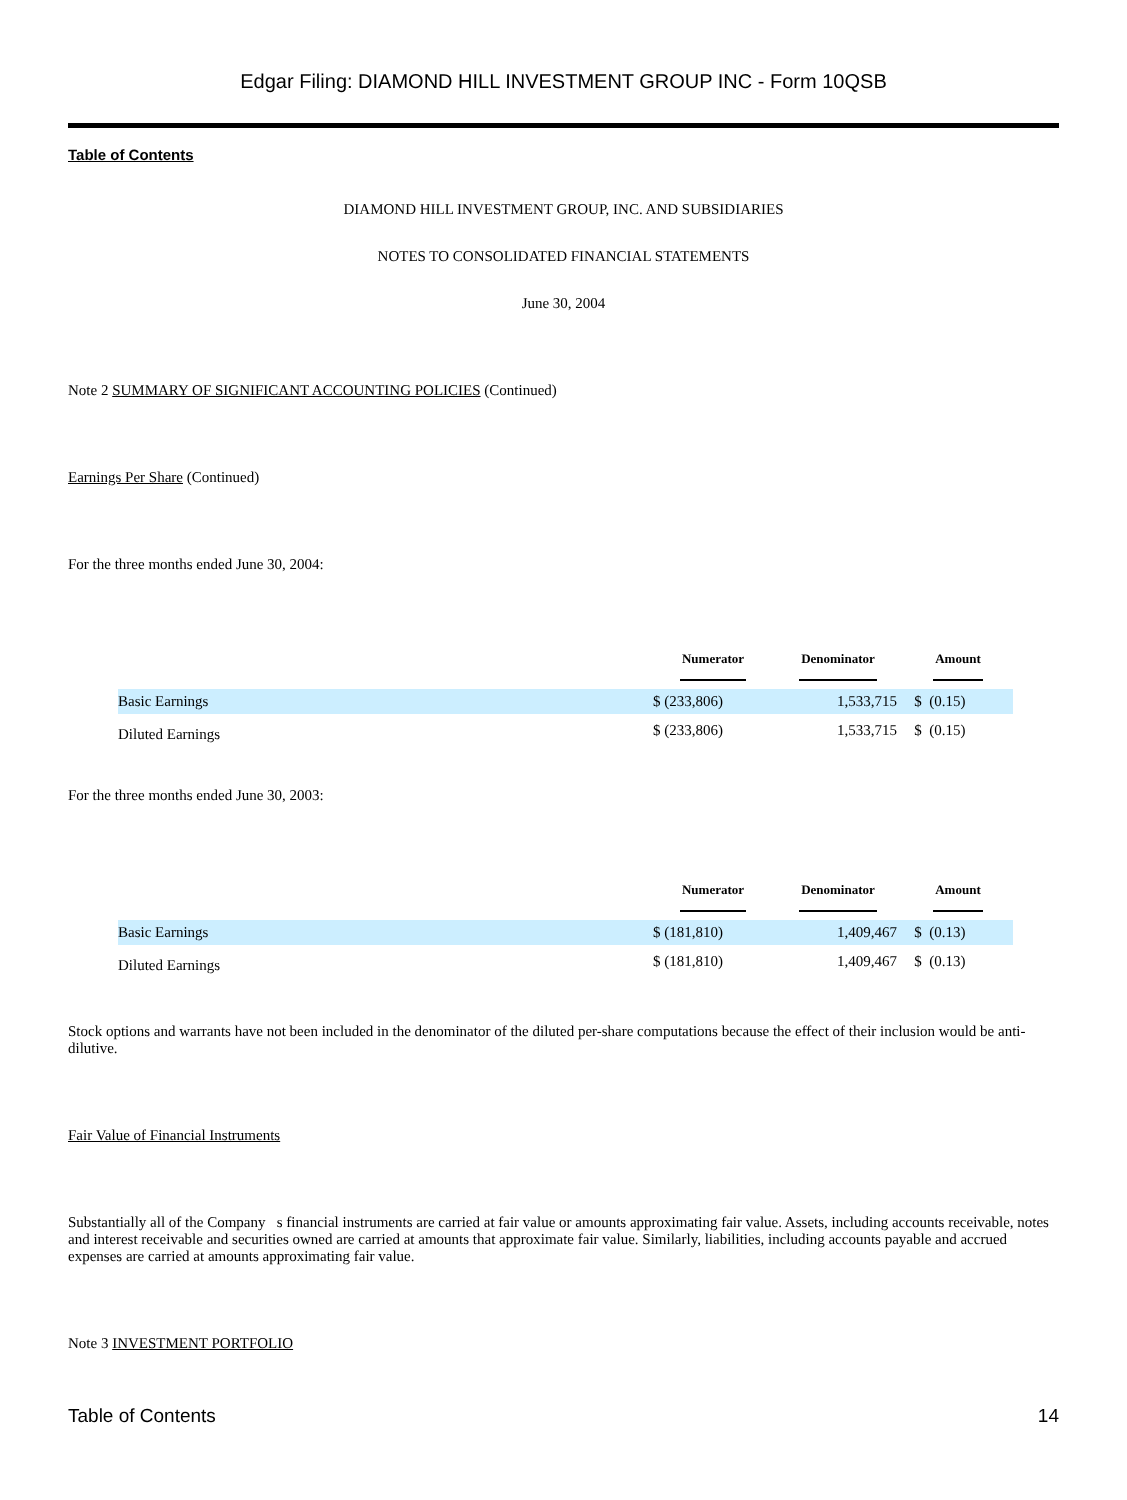Edgar Filing: DIAMOND HILL INVESTMENT GROUP INC - Form 10QSB
Table of Contents
DIAMOND HILL INVESTMENT GROUP, INC. AND SUBSIDIARIES
NOTES TO CONSOLIDATED FINANCIAL STATEMENTS
June 30, 2004
Note 2 SUMMARY OF SIGNIFICANT ACCOUNTING POLICIES (Continued)
Earnings Per Share (Continued)
For the three months ended June 30, 2004:
| | Numerator | Denominator | Amount |
| --- | --- | --- | --- |
| Basic Earnings | $ (233,806) | 1,533,715 | $ (0.15) |
| Diluted Earnings | $ (233,806) | 1,533,715 | $ (0.15) |
For the three months ended June 30, 2003:
| | Numerator | Denominator | Amount |
| --- | --- | --- | --- |
| Basic Earnings | $ (181,810) | 1,409,467 | $ (0.13) |
| Diluted Earnings | $ (181,810) | 1,409,467 | $ (0.13) |
Stock options and warrants have not been included in the denominator of the diluted per-share computations because the effect of their inclusion would be anti-dilutive.
Fair Value of Financial Instruments
Substantially all of the Company s financial instruments are carried at fair value or amounts approximating fair value. Assets, including accounts receivable, notes and interest receivable and securities owned are carried at amounts that approximate fair value. Similarly, liabilities, including accounts payable and accrued expenses are carried at amounts approximating fair value.
Note 3 INVESTMENT PORTFOLIO
Table of Contents 14